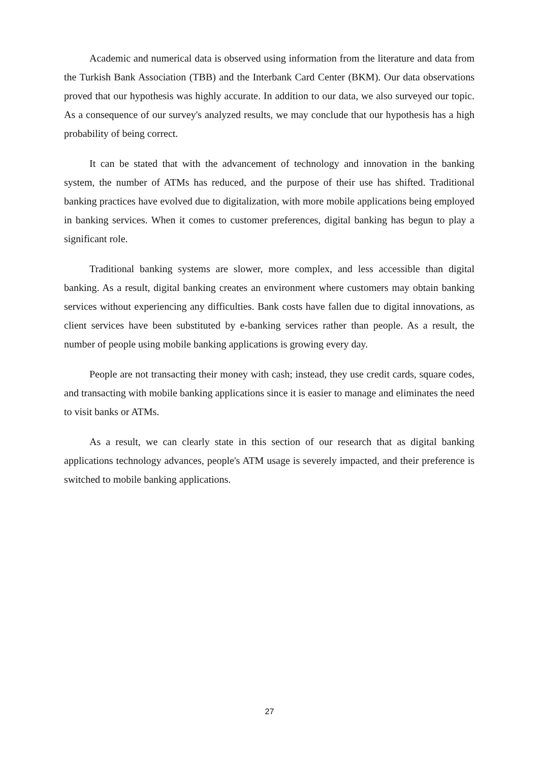Academic and numerical data is observed using information from the literature and data from the Turkish Bank Association (TBB) and the Interbank Card Center (BKM). Our data observations proved that our hypothesis was highly accurate. In addition to our data, we also surveyed our topic. As a consequence of our survey's analyzed results, we may conclude that our hypothesis has a high probability of being correct.
It can be stated that with the advancement of technology and innovation in the banking system, the number of ATMs has reduced, and the purpose of their use has shifted. Traditional banking practices have evolved due to digitalization, with more mobile applications being employed in banking services. When it comes to customer preferences, digital banking has begun to play a significant role.
Traditional banking systems are slower, more complex, and less accessible than digital banking. As a result, digital banking creates an environment where customers may obtain banking services without experiencing any difficulties. Bank costs have fallen due to digital innovations, as client services have been substituted by e-banking services rather than people. As a result, the number of people using mobile banking applications is growing every day.
People are not transacting their money with cash; instead, they use credit cards, square codes, and transacting with mobile banking applications since it is easier to manage and eliminates the need to visit banks or ATMs.
As a result, we can clearly state in this section of our research that as digital banking applications technology advances, people's ATM usage is severely impacted, and their preference is switched to mobile banking applications.
27